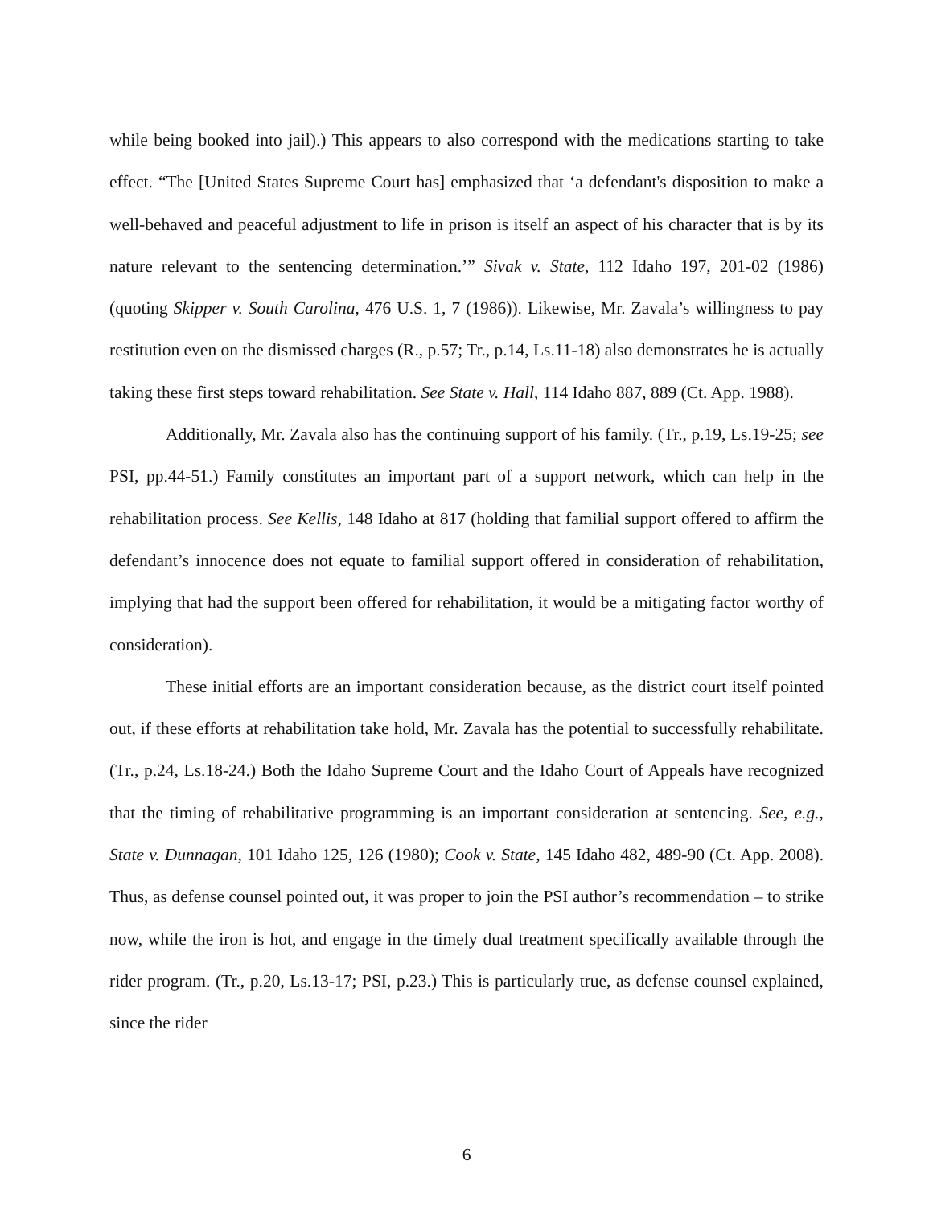while being booked into jail).) This appears to also correspond with the medications starting to take effect. “The [United States Supreme Court has] emphasized that ‘a defendant's disposition to make a well-behaved and peaceful adjustment to life in prison is itself an aspect of his character that is by its nature relevant to the sentencing determination.’” Sivak v. State, 112 Idaho 197, 201-02 (1986) (quoting Skipper v. South Carolina, 476 U.S. 1, 7 (1986)). Likewise, Mr. Zavala’s willingness to pay restitution even on the dismissed charges (R., p.57; Tr., p.14, Ls.11-18) also demonstrates he is actually taking these first steps toward rehabilitation. See State v. Hall, 114 Idaho 887, 889 (Ct. App. 1988).
Additionally, Mr. Zavala also has the continuing support of his family. (Tr., p.19, Ls.19-25; see PSI, pp.44-51.) Family constitutes an important part of a support network, which can help in the rehabilitation process. See Kellis, 148 Idaho at 817 (holding that familial support offered to affirm the defendant’s innocence does not equate to familial support offered in consideration of rehabilitation, implying that had the support been offered for rehabilitation, it would be a mitigating factor worthy of consideration).
These initial efforts are an important consideration because, as the district court itself pointed out, if these efforts at rehabilitation take hold, Mr. Zavala has the potential to successfully rehabilitate. (Tr., p.24, Ls.18-24.) Both the Idaho Supreme Court and the Idaho Court of Appeals have recognized that the timing of rehabilitative programming is an important consideration at sentencing. See, e.g., State v. Dunnagan, 101 Idaho 125, 126 (1980); Cook v. State, 145 Idaho 482, 489-90 (Ct. App. 2008). Thus, as defense counsel pointed out, it was proper to join the PSI author’s recommendation – to strike now, while the iron is hot, and engage in the timely dual treatment specifically available through the rider program. (Tr., p.20, Ls.13-17; PSI, p.23.) This is particularly true, as defense counsel explained, since the rider
6